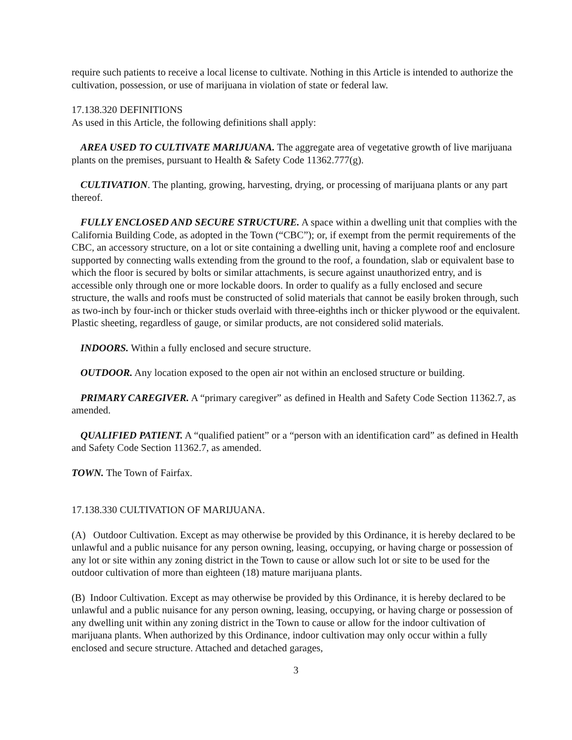require such patients to receive a local license to cultivate. Nothing in this Article is intended to authorize the cultivation, possession, or use of marijuana in violation of state or federal law.
17.138.320 DEFINITIONS
As used in this Article, the following definitions shall apply:
AREA USED TO CULTIVATE MARIJUANA. The aggregate area of vegetative growth of live marijuana plants on the premises, pursuant to Health & Safety Code 11362.777(g).
CULTIVATION. The planting, growing, harvesting, drying, or processing of marijuana plants or any part thereof.
FULLY ENCLOSED AND SECURE STRUCTURE. A space within a dwelling unit that complies with the California Building Code, as adopted in the Town (“CBC”); or, if exempt from the permit requirements of the CBC, an accessory structure, on a lot or site containing a dwelling unit, having a complete roof and enclosure supported by connecting walls extending from the ground to the roof, a foundation, slab or equivalent base to which the floor is secured by bolts or similar attachments, is secure against unauthorized entry, and is accessible only through one or more lockable doors. In order to qualify as a fully enclosed and secure structure, the walls and roofs must be constructed of solid materials that cannot be easily broken through, such as two-inch by four-inch or thicker studs overlaid with three-eighths inch or thicker plywood or the equivalent. Plastic sheeting, regardless of gauge, or similar products, are not considered solid materials.
INDOORS. Within a fully enclosed and secure structure.
OUTDOOR. Any location exposed to the open air not within an enclosed structure or building.
PRIMARY CAREGIVER. A “primary caregiver” as defined in Health and Safety Code Section 11362.7, as amended.
QUALIFIED PATIENT. A “qualified patient” or a “person with an identification card” as defined in Health and Safety Code Section 11362.7, as amended.
TOWN. The Town of Fairfax.
17.138.330 CULTIVATION OF MARIJUANA.
(A) Outdoor Cultivation. Except as may otherwise be provided by this Ordinance, it is hereby declared to be unlawful and a public nuisance for any person owning, leasing, occupying, or having charge or possession of any lot or site within any zoning district in the Town to cause or allow such lot or site to be used for the outdoor cultivation of more than eighteen (18) mature marijuana plants.
(B) Indoor Cultivation. Except as may otherwise be provided by this Ordinance, it is hereby declared to be unlawful and a public nuisance for any person owning, leasing, occupying, or having charge or possession of any dwelling unit within any zoning district in the Town to cause or allow for the indoor cultivation of marijuana plants. When authorized by this Ordinance, indoor cultivation may only occur within a fully enclosed and secure structure. Attached and detached garages,
3